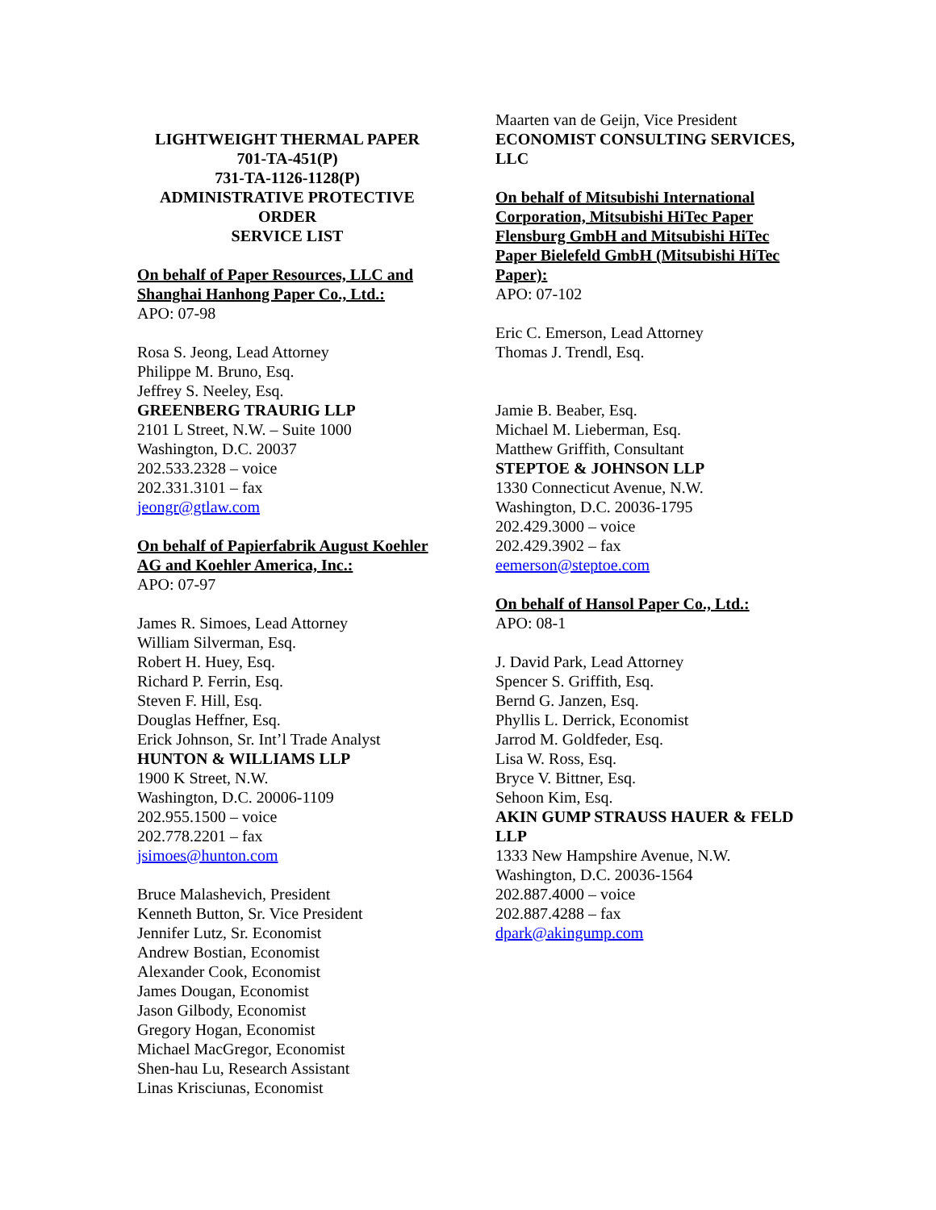LIGHTWEIGHT THERMAL PAPER
701-TA-451(P)
731-TA-1126-1128(P)
ADMINISTRATIVE PROTECTIVE
ORDER
SERVICE LIST
On behalf of Paper Resources, LLC and Shanghai Hanhong Paper Co., Ltd.:
APO: 07-98
Rosa S. Jeong, Lead Attorney
Philippe M. Bruno, Esq.
Jeffrey S. Neeley, Esq.
GREENBERG TRAURIG LLP
2101 L Street, N.W. – Suite 1000
Washington, D.C. 20037
202.533.2328 – voice
202.331.3101 – fax
jeongr@gtlaw.com
On behalf of Papierfabrik August Koehler AG and Koehler America, Inc.:
APO: 07-97
James R. Simoes, Lead Attorney
William Silverman, Esq.
Robert H. Huey, Esq.
Richard P. Ferrin, Esq.
Steven F. Hill, Esq.
Douglas Heffner, Esq.
Erick Johnson, Sr. Int’l Trade Analyst
HUNTON & WILLIAMS LLP
1900 K Street, N.W.
Washington, D.C. 20006-1109
202.955.1500 – voice
202.778.2201 – fax
jsimoes@hunton.com
Bruce Malashevich, President
Kenneth Button, Sr. Vice President
Jennifer Lutz, Sr. Economist
Andrew Bostian, Economist
Alexander Cook, Economist
James Dougan, Economist
Jason Gilbody, Economist
Gregory Hogan, Economist
Michael MacGregor, Economist
Shen-hau Lu, Research Assistant
Linas Krisciunas, Economist
Maarten van de Geijn, Vice President
ECONOMIST CONSULTING SERVICES, LLC
On behalf of Mitsubishi International Corporation, Mitsubishi HiTec Paper Flensburg GmbH and Mitsubishi HiTec Paper Bielefeld GmbH (Mitsubishi HiTec Paper):
APO: 07-102
Eric C. Emerson, Lead Attorney
Thomas J. Trendl, Esq.
Jamie B. Beaber, Esq.
Michael M. Lieberman, Esq.
Matthew Griffith, Consultant
STEPTOE & JOHNSON LLP
1330 Connecticut Avenue, N.W.
Washington, D.C. 20036-1795
202.429.3000 – voice
202.429.3902 – fax
eemerson@steptoe.com
On behalf of Hansol Paper Co., Ltd.:
APO: 08-1
J. David Park, Lead Attorney
Spencer S. Griffith, Esq.
Bernd G. Janzen, Esq.
Phyllis L. Derrick, Economist
Jarrod M. Goldfeder, Esq.
Lisa W. Ross, Esq.
Bryce V. Bittner, Esq.
Sehoon Kim, Esq.
AKIN GUMP STRAUSS HAUER & FELD LLP
1333 New Hampshire Avenue, N.W.
Washington, D.C. 20036-1564
202.887.4000 – voice
202.887.4288 – fax
dpark@akingump.com